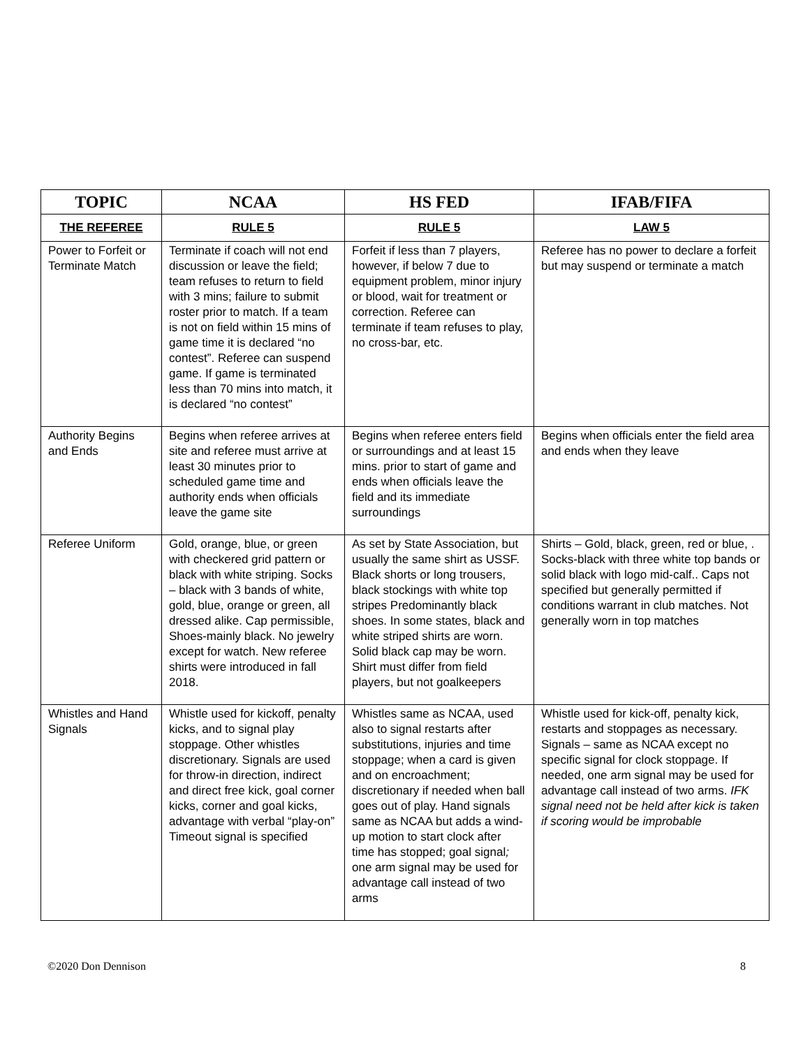| TOPIC | NCAA | HS FED | IFAB/FIFA |
| --- | --- | --- | --- |
| THE REFEREE | RULE 5 | RULE 5 | LAW 5 |
| Power to Forfeit or Terminate Match | Terminate if coach will not end discussion or leave the field; team refuses to return to field with 3 mins; failure to submit roster prior to match. If a team is not on field within 15 mins of game time it is declared “no contest”. Referee can suspend game. If game is terminated less than 70 mins into match, it is declared “no contest” | Forfeit if less than 7 players, however, if below 7 due to equipment problem, minor injury or blood, wait for treatment or correction. Referee can terminate if team refuses to play, no cross-bar, etc. | Referee has no power to declare a forfeit but may suspend or terminate a match |
| Authority Begins and Ends | Begins when referee arrives at site and referee must arrive at least 30 minutes prior to scheduled game time and authority ends when officials leave the game site | Begins when referee enters field or surroundings and at least 15 mins. prior to start of game and ends when officials leave the field and its immediate surroundings | Begins when officials enter the field area and ends when they leave |
| Referee Uniform | Gold, orange, blue, or green with checkered grid pattern or black with white striping. Socks – black with 3 bands of white, gold, blue, orange or green, all dressed alike. Cap permissible, Shoes-mainly black. No jewelry except for watch. New referee shirts were introduced in fall 2018. | As set by State Association, but usually the same shirt as USSF. Black shorts or long trousers, black stockings with white top stripes Predominantly black shoes. In some states, black and white striped shirts are worn. Solid black cap may be worn. Shirt must differ from field players, but not goalkeepers | Shirts – Gold, black, green, red or blue, . Socks-black with three white top bands or solid black with logo mid-calf.. Caps not specified but generally permitted if conditions warrant in club matches. Not generally worn in top matches |
| Whistles and Hand Signals | Whistle used for kickoff, penalty kicks, and to signal play stoppage. Other whistles discretionary. Signals are used for throw-in direction, indirect and direct free kick, goal corner kicks, corner and goal kicks, advantage with verbal “play-on” Timeout signal is specified | Whistles same as NCAA, used also to signal restarts after substitutions, injuries and time stoppage; when a card is given and on encroachment; discretionary if needed when ball goes out of play. Hand signals same as NCAA but adds a wind-up motion to start clock after time has stopped; goal signal ; one arm signal may be used for advantage call instead of two arms | Whistle used for kick-off, penalty kick, restarts and stoppages as necessary. Signals – same as NCAA except no specific signal for clock stoppage. If needed, one arm signal may be used for advantage call instead of two arms. IFK signal need not be held after kick is taken if scoring would be improbable |
©2020 Don Dennison 8